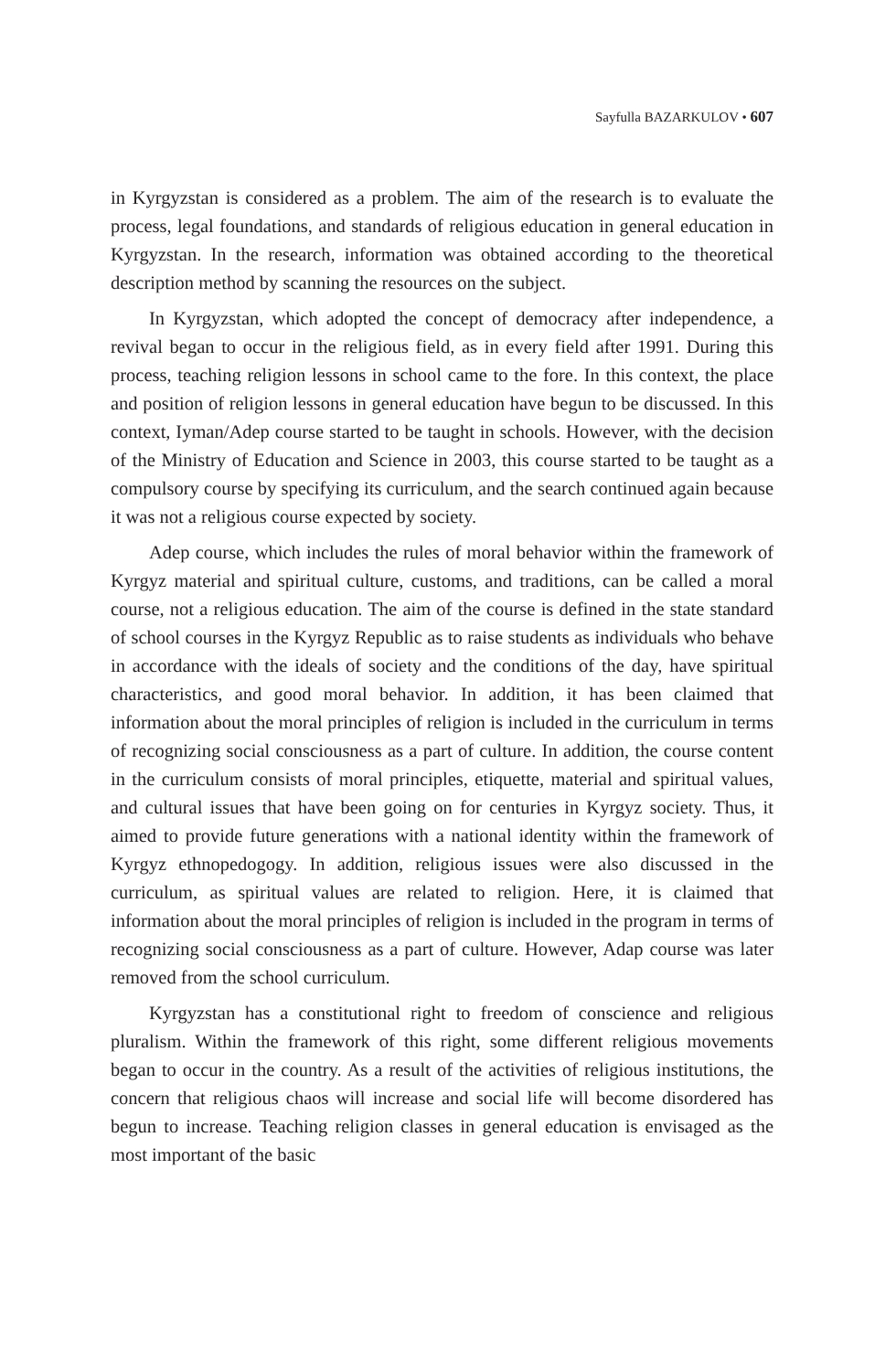Sayfulla BAZARKULOV • 607
in Kyrgyzstan is considered as a problem. The aim of the research is to evaluate the process, legal foundations, and standards of religious education in general education in Kyrgyzstan. In the research, information was obtained according to the theoretical description method by scanning the resources on the subject.
In Kyrgyzstan, which adopted the concept of democracy after independence, a revival began to occur in the religious field, as in every field after 1991. During this process, teaching religion lessons in school came to the fore. In this context, the place and position of religion lessons in general education have begun to be discussed. In this context, Iyman/Adep course started to be taught in schools. However, with the decision of the Ministry of Education and Science in 2003, this course started to be taught as a compulsory course by specifying its curriculum, and the search continued again because it was not a religious course expected by society.
Adep course, which includes the rules of moral behavior within the framework of Kyrgyz material and spiritual culture, customs, and traditions, can be called a moral course, not a religious education. The aim of the course is defined in the state standard of school courses in the Kyrgyz Republic as to raise students as individuals who behave in accordance with the ideals of society and the conditions of the day, have spiritual characteristics, and good moral behavior. In addition, it has been claimed that information about the moral principles of religion is included in the curriculum in terms of recognizing social consciousness as a part of culture. In addition, the course content in the curriculum consists of moral principles, etiquette, material and spiritual values, and cultural issues that have been going on for centuries in Kyrgyz society. Thus, it aimed to provide future generations with a national identity within the framework of Kyrgyz ethnopedogogy. In addition, religious issues were also discussed in the curriculum, as spiritual values are related to religion. Here, it is claimed that information about the moral principles of religion is included in the program in terms of recognizing social consciousness as a part of culture. However, Adap course was later removed from the school curriculum.
Kyrgyzstan has a constitutional right to freedom of conscience and religious pluralism. Within the framework of this right, some different religious movements began to occur in the country. As a result of the activities of religious institutions, the concern that religious chaos will increase and social life will become disordered has begun to increase. Teaching religion classes in general education is envisaged as the most important of the basic